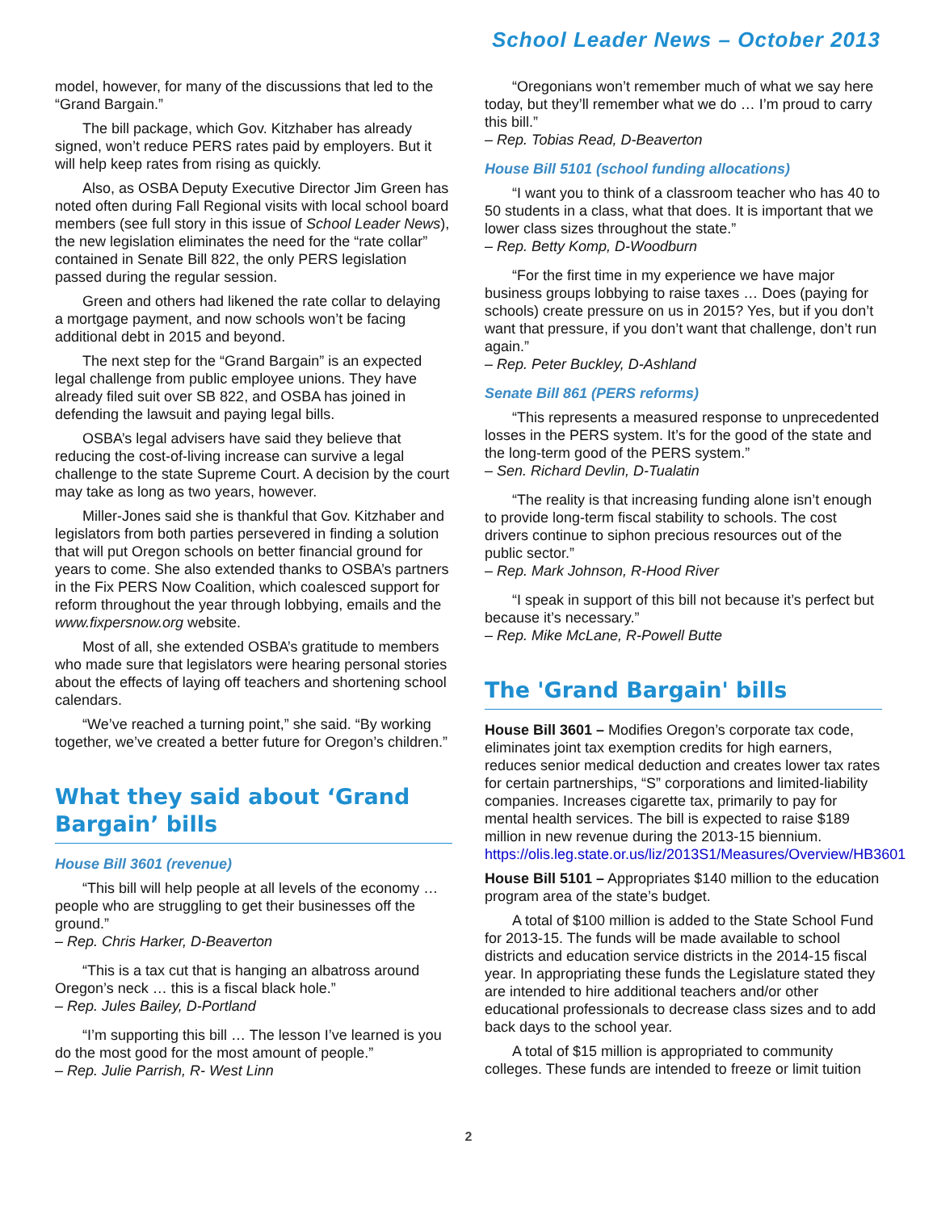School Leader News – October 2013
model, however, for many of the discussions that led to the “Grand Bargain.”
The bill package, which Gov. Kitzhaber has already signed, won’t reduce PERS rates paid by employers. But it will help keep rates from rising as quickly.
Also, as OSBA Deputy Executive Director Jim Green has noted often during Fall Regional visits with local school board members (see full story in this issue of School Leader News), the new legislation eliminates the need for the “rate collar” contained in Senate Bill 822, the only PERS legislation passed during the regular session.
Green and others had likened the rate collar to delaying a mortgage payment, and now schools won’t be facing additional debt in 2015 and beyond.
The next step for the “Grand Bargain” is an expected legal challenge from public employee unions. They have already filed suit over SB 822, and OSBA has joined in defending the lawsuit and paying legal bills.
OSBA’s legal advisers have said they believe that reducing the cost-of-living increase can survive a legal challenge to the state Supreme Court. A decision by the court may take as long as two years, however.
Miller-Jones said she is thankful that Gov. Kitzhaber and legislators from both parties persevered in finding a solution that will put Oregon schools on better financial ground for years to come. She also extended thanks to OSBA’s partners in the Fix PERS Now Coalition, which coalesced support for reform throughout the year through lobbying, emails and the www.fixpersnow.org website.
Most of all, she extended OSBA’s gratitude to members who made sure that legislators were hearing personal stories about the effects of laying off teachers and shortening school calendars.
“We’ve reached a turning point,” she said. “By working together, we’ve created a better future for Oregon’s children.”
What they said about ‘Grand Bargain’ bills
House Bill 3601 (revenue)
“This bill will help people at all levels of the economy … people who are struggling to get their businesses off the ground.”
– Rep. Chris Harker, D-Beaverton
“This is a tax cut that is hanging an albatross around Oregon’s neck … this is a fiscal black hole.”
– Rep. Jules Bailey, D-Portland
“I’m supporting this bill … The lesson I’ve learned is you do the most good for the most amount of people.”
– Rep. Julie Parrish, R- West Linn
“Oregonians won’t remember much of what we say here today, but they’ll remember what we do … I’m proud to carry this bill.”
– Rep. Tobias Read, D-Beaverton
House Bill 5101 (school funding allocations)
“I want you to think of a classroom teacher who has 40 to 50 students in a class, what that does. It is important that we lower class sizes throughout the state.”
– Rep. Betty Komp, D-Woodburn
“For the first time in my experience we have major business groups lobbying to raise taxes … Does (paying for schools) create pressure on us in 2015? Yes, but if you don’t want that pressure, if you don’t want that challenge, don’t run again.”
– Rep. Peter Buckley, D-Ashland
Senate Bill 861 (PERS reforms)
“This represents a measured response to unprecedented losses in the PERS system. It’s for the good of the state and the long-term good of the PERS system.”
– Sen. Richard Devlin, D-Tualatin
“The reality is that increasing funding alone isn’t enough to provide long-term fiscal stability to schools. The cost drivers continue to siphon precious resources out of the public sector.”
– Rep. Mark Johnson, R-Hood River
“I speak in support of this bill not because it’s perfect but because it’s necessary.”
– Rep. Mike McLane, R-Powell Butte
The 'Grand Bargain' bills
House Bill 3601 – Modifies Oregon’s corporate tax code, eliminates joint tax exemption credits for high earners, reduces senior medical deduction and creates lower tax rates for certain partnerships, “S” corporations and limited-liability companies. Increases cigarette tax, primarily to pay for mental health services. The bill is expected to raise $189 million in new revenue during the 2013-15 biennium. https://olis.leg.state.or.us/liz/2013S1/Measures/Overview/HB3601
House Bill 5101 – Appropriates $140 million to the education program area of the state’s budget.
A total of $100 million is added to the State School Fund for 2013-15. The funds will be made available to school districts and education service districts in the 2014-15 fiscal year. In appropriating these funds the Legislature stated they are intended to hire additional teachers and/or other educational professionals to decrease class sizes and to add back days to the school year.
A total of $15 million is appropriated to community colleges. These funds are intended to freeze or limit tuition
2